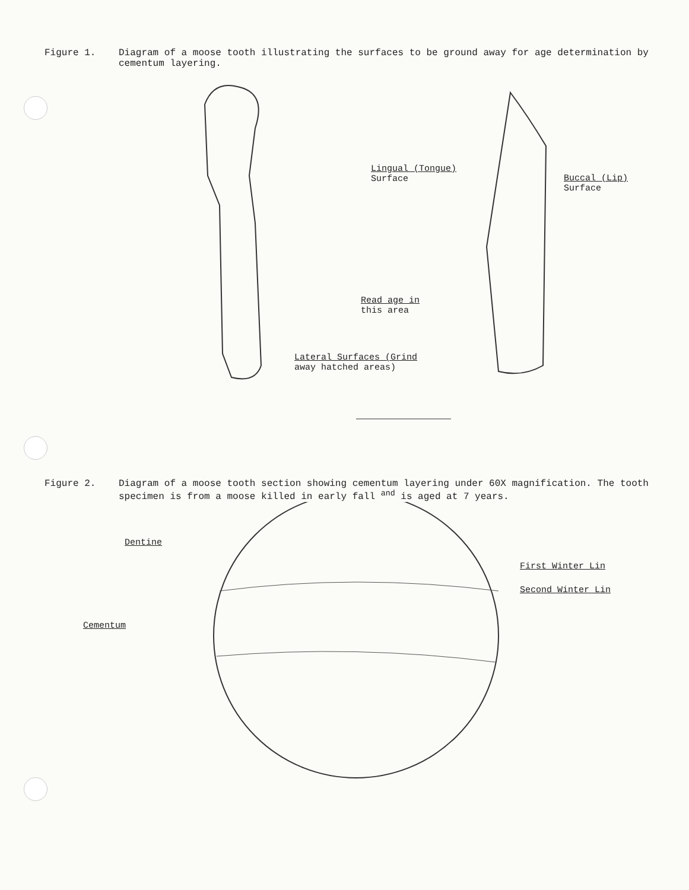Figure 1. Diagram of a moose tooth illustrating the surfaces to be ground away for age determination by cementum layering.
Lingual (Tongue)
Surface Buccal (Lip)
Surface
Read age in
this area
Lateral Surfaces (Grind
away hatched areas)
Figure 2. Diagram of a moose tooth section showing cementum layering under 60X magnification. The tooth specimen is from a moose killed in early fall <sup>and</sup> is aged at 7 years.
Dentine
First Winter Lin
Second Winter Lin
Cementum